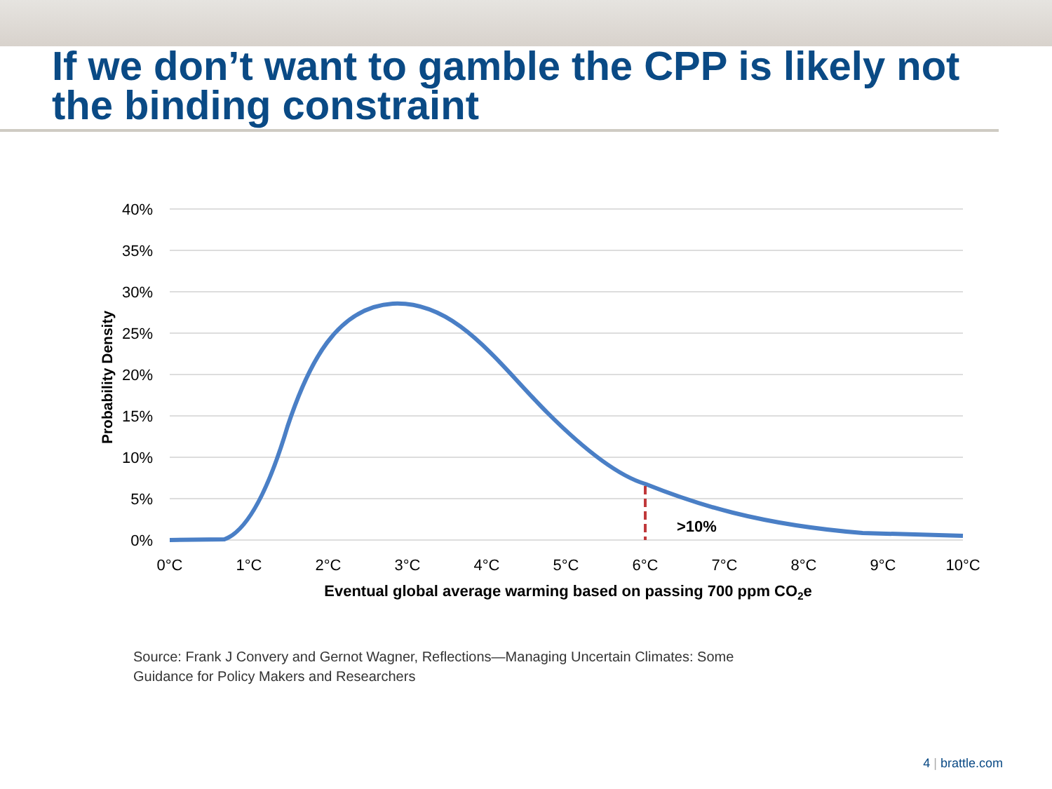If we don’t want to gamble the CPP is likely not the binding constraint
40%
35%
30%
25%
20%
15%
10%
5%
0%
Probability Density
>10%
0°C
1°C
2°C
3°C
4°C
5°C
6°C
7°C
8°C
9°C
10°C
Eventual global average warming based on passing 700 ppm CO2e
Source: Frank J Convery and Gernot Wagner, Reflections—Managing Uncertain Climates: Some
Guidance for Policy Makers and Researchers
4 | brattle.com